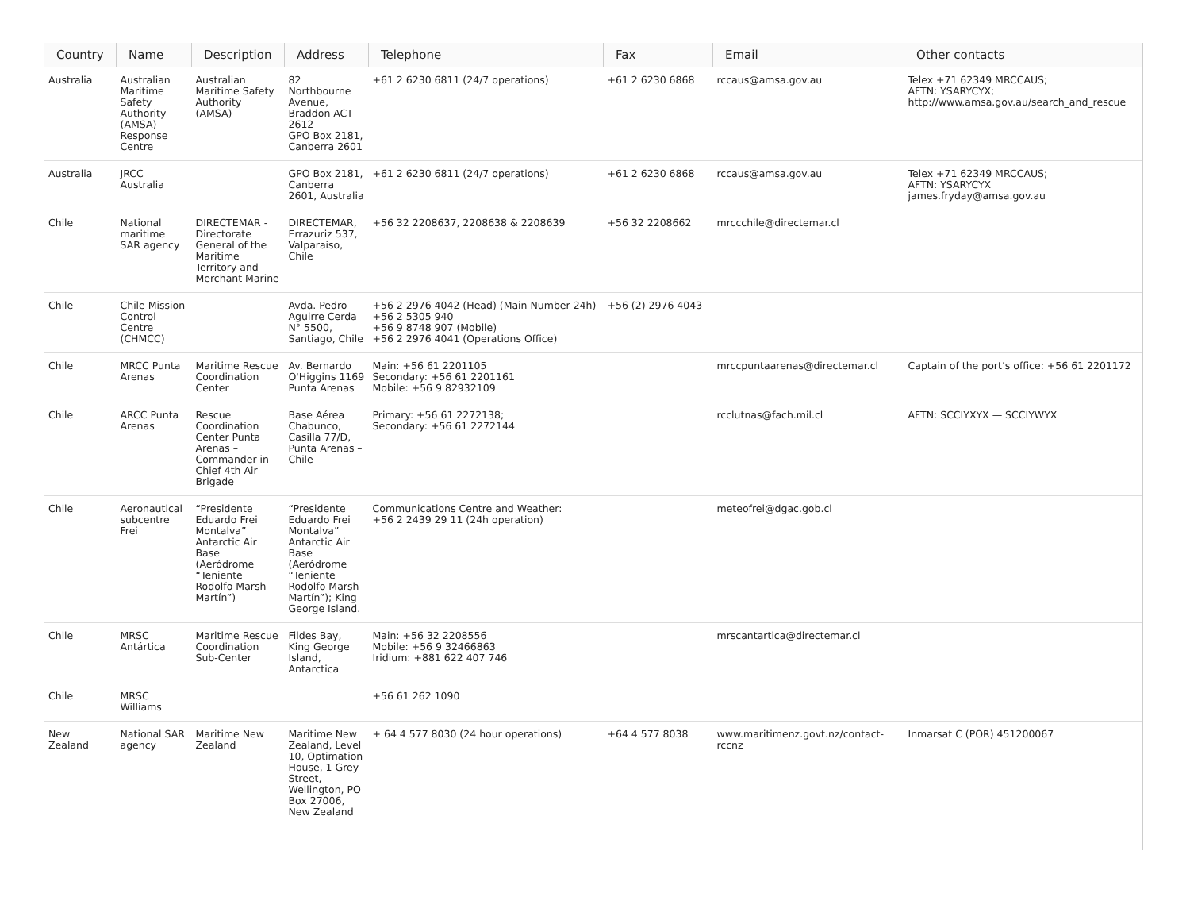| Country | Name | Description | Address | Telephone | Fax | Email | Other contacts |
| --- | --- | --- | --- | --- | --- | --- | --- |
| Australia | Australian Maritime Safety Authority (AMSA) Response Centre | Australian Maritime Safety Authority (AMSA) | 82 Northbourne Avenue, Braddon ACT 2612 GPO Box 2181, Canberra 2601 | +61 2 6230 6811 (24/7 operations) | +61 2 6230 6868 | rccaus@amsa.gov.au | Telex +71 62349 MRCCAUS; AFTN: YSARYCYX; http://www.amsa.gov.au/search_and_rescue |
| Australia | JRCC Australia | | GPO Box 2181, Canberra 2601, Australia | +61 2 6230 6811 (24/7 operations) | +61 2 6230 6868 | rccaus@amsa.gov.au | Telex +71 62349 MRCCAUS; AFTN: YSARYCYX james.fryday@amsa.gov.au |
| Chile | National maritime SAR agency | DIRECTEMAR - Directorate General of the Maritime Territory and Merchant Marine | DIRECTEMAR, Errazuriz 537, Valparaiso, Chile | +56 32 2208637, 2208638 & 2208639 | +56 32 2208662 | mrccchile@directemar.cl | |
| Chile | Chile Mission Control Centre (CHMCC) | | Avda. Pedro Aguirre Cerda N° 5500, Santiago, Chile | +56 2 2976 4042 (Head) (Main Number 24h) +56 2 5305 940 +56 9 8748 907 (Mobile) +56 2 2976 4041 (Operations Office) | +56 (2) 2976 4043 | | |
| Chile | MRCC Punta Arenas | Maritime Rescue Coordination Center | Av. Bernardo O'Higgins 1169 Punta Arenas | Main: +56 61 2201105 Secondary: +56 61 2201161 Mobile: +56 9 82932109 | | mrccpuntaarenas@directemar.cl | Captain of the port’s office: +56 61 2201172 |
| Chile | ARCC Punta Arenas | Rescue Coordination Center Punta Arenas – Commander in Chief 4th Air Brigade | Base Aérea Chabunco, Casilla 77/D, Punta Arenas – Chile | Primary: +56 61 2272138; Secondary: +56 61 2272144 | | rcclutnas@fach.mil.cl | AFTN: SCCIYXYX — SCCIYWYX |
| Chile | Aeronautical subcentre Frei | “Presidente Eduardo Frei Montalva” Antarctic Air Base (Aeródrome “Teniente Rodolfo Marsh Martín”) | “Presidente Eduardo Frei Montalva” Antarctic Air Base (Aeródrome “Teniente Rodolfo Marsh Martín”); King George Island. | Communications Centre and Weather: +56 2 2439 29 11 (24h operation) | | meteofrei@dgac.gob.cl | |
| Chile | MRSC Antártica | Maritime Rescue Coordination Sub-Center | Fildes Bay, King George Island, Antarctica | Main: +56 32 2208556 Mobile: +56 9 32466863 Iridium: +881 622 407 746 | | mrscantartica@directemar.cl | |
| Chile | MRSC Williams | | | +56 61 262 1090 | | | |
| New Zealand | National SAR agency | Maritime New Zealand | Maritime New Zealand, Level 10, Optimation House, 1 Grey Street, Wellington, PO Box 27006, New Zealand | + 64 4 577 8030 (24 hour operations) | +64 4 577 8038 | www.maritimenz.govt.nz/contact-rccnz | Inmarsat C (POR) 451200067 |